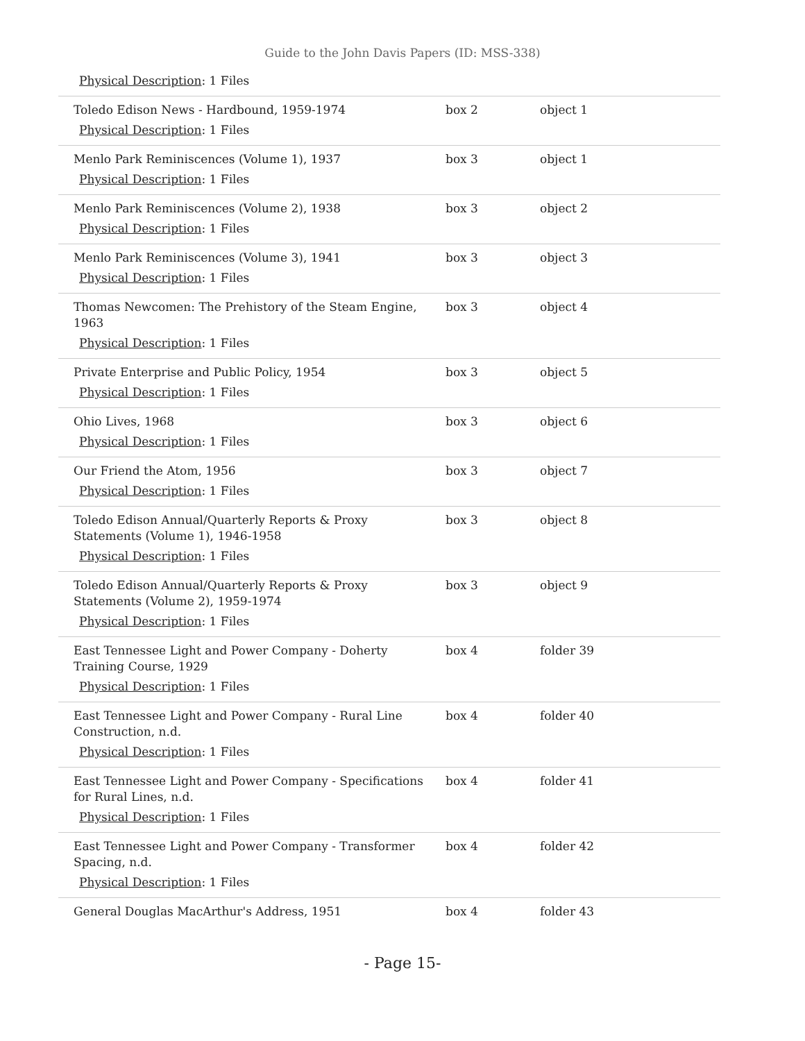Guide to the John Davis Papers (ID: MSS-338)
Physical Description: 1 Files
| Toledo Edison News - Hardbound, 1959-1974 Physical Description : 1 Files | box 2 | object 1 |
| Menlo Park Reminiscences (Volume 1), 1937 Physical Description : 1 Files | box 3 | object 1 |
| Menlo Park Reminiscences (Volume 2), 1938 Physical Description : 1 Files | box 3 | object 2 |
| Menlo Park Reminiscences (Volume 3), 1941 Physical Description : 1 Files | box 3 | object 3 |
| Thomas Newcomen: The Prehistory of the Steam Engine, 1963 Physical Description : 1 Files | box 3 | object 4 |
| Private Enterprise and Public Policy, 1954 Physical Description : 1 Files | box 3 | object 5 |
| Ohio Lives, 1968 Physical Description : 1 Files | box 3 | object 6 |
| Our Friend the Atom, 1956 Physical Description : 1 Files | box 3 | object 7 |
| Toledo Edison Annual/Quarterly Reports & Proxy Statements (Volume 1), 1946-1958 Physical Description : 1 Files | box 3 | object 8 |
| Toledo Edison Annual/Quarterly Reports & Proxy Statements (Volume 2), 1959-1974 Physical Description : 1 Files | box 3 | object 9 |
| East Tennessee Light and Power Company - Doherty Training Course, 1929 Physical Description : 1 Files | box 4 | folder 39 |
| East Tennessee Light and Power Company - Rural Line Construction, n.d. Physical Description : 1 Files | box 4 | folder 40 |
| East Tennessee Light and Power Company - Specifications for Rural Lines, n.d. Physical Description : 1 Files | box 4 | folder 41 |
| East Tennessee Light and Power Company - Transformer Spacing, n.d. Physical Description : 1 Files | box 4 | folder 42 |
| General Douglas MacArthur's Address, 1951 | box 4 | folder 43 |
- Page 15-